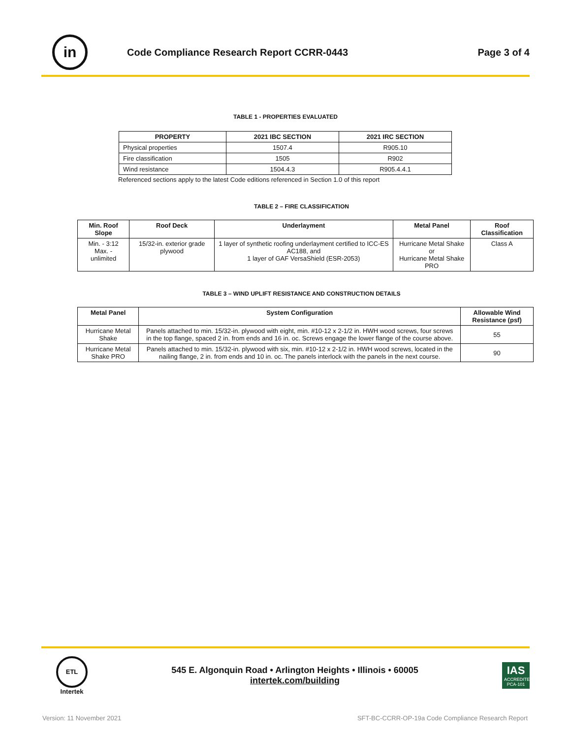in
Code Compliance Research Report CCRR-0443
Page 3 of 4
TABLE 1 - PROPERTIES EVALUATED
| PROPERTY | 2021 IBC SECTION | 2021 IRC SECTION |
| --- | --- | --- |
| Physical properties | 1507.4 | R905.10 |
| Fire classification | 1505 | R902 |
| Wind resistance | 1504.4.3 | R905.4.4.1 |
Referenced sections apply to the latest Code editions referenced in Section 1.0 of this report
TABLE 2 – FIRE CLASSIFICATION
| Min. Roof Slope | Roof Deck | Underlayment | Metal Panel | Roof Classification |
| --- | --- | --- | --- | --- |
| Min. - 3:12 Max. - unlimited | 15/32-in. exterior grade plywood | 1 layer of synthetic roofing underlayment certified to ICC-ES AC188, and 1 layer of GAF VersaShield (ESR-2053) | Hurricane Metal Shake or Hurricane Metal Shake PRO | Class A |
TABLE 3 – WIND UPLIFT RESISTANCE AND CONSTRUCTION DETAILS
| Metal Panel | System Configuration | Allowable Wind Resistance (psf) |
| --- | --- | --- |
| Hurricane Metal Shake | Panels attached to min. 15/32-in. plywood with eight, min. #10-12 x 2-1/2 in. HWH wood screws, four screws in the top flange, spaced 2 in. from ends and 16 in. oc. Screws engage the lower flange of the course above. | 55 |
| Hurricane Metal Shake PRO | Panels attached to min. 15/32-in. plywood with six, min. #10-12 x 2-1/2 in. HWH wood screws, located in the nailing flange, 2 in. from ends and 10 in. oc. The panels interlock with the panels in the next course. | 90 |
ETL
Intertek
545 E. Algonquin Road • Arlington Heights • Illinois • 60005
intertek.com/building
IAS
ACCREDITED
PCA-101
Version: 11 November 2021
SFT-BC-CCRR-OP-19a Code Compliance Research Report